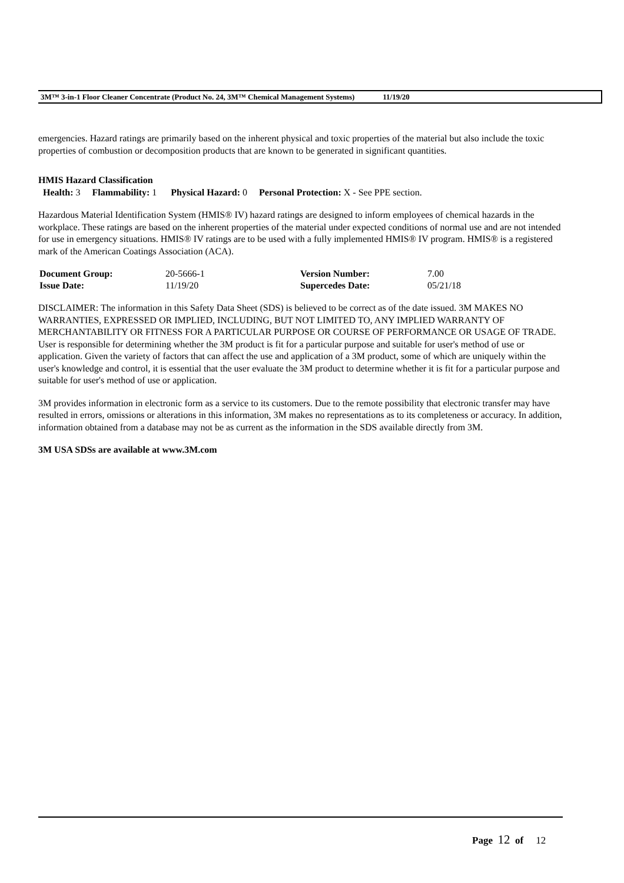3M™ 3-in-1 Floor Cleaner Concentrate (Product No. 24, 3M™ Chemical Management Systems) 11/19/20
emergencies. Hazard ratings are primarily based on the inherent physical and toxic properties of the material but also include the toxic properties of combustion or decomposition products that are known to be generated in significant quantities.
HMIS Hazard Classification
Health: 3 Flammability: 1 Physical Hazard: 0 Personal Protection: X - See PPE section.
Hazardous Material Identification System (HMIS® IV) hazard ratings are designed to inform employees of chemical hazards in the workplace. These ratings are based on the inherent properties of the material under expected conditions of normal use and are not intended for use in emergency situations. HMIS® IV ratings are to be used with a fully implemented HMIS® IV program. HMIS® is a registered mark of the American Coatings Association (ACA).
| Document Group: | 20-5666-1 | Version Number: | 7.00 |
| Issue Date: | 11/19/20 | Supercedes Date: | 05/21/18 |
DISCLAIMER: The information in this Safety Data Sheet (SDS) is believed to be correct as of the date issued. 3M MAKES NO WARRANTIES, EXPRESSED OR IMPLIED, INCLUDING, BUT NOT LIMITED TO, ANY IMPLIED WARRANTY OF MERCHANTABILITY OR FITNESS FOR A PARTICULAR PURPOSE OR COURSE OF PERFORMANCE OR USAGE OF TRADE. User is responsible for determining whether the 3M product is fit for a particular purpose and suitable for user's method of use or application. Given the variety of factors that can affect the use and application of a 3M product, some of which are uniquely within the user's knowledge and control, it is essential that the user evaluate the 3M product to determine whether it is fit for a particular purpose and suitable for user's method of use or application.
3M provides information in electronic form as a service to its customers. Due to the remote possibility that electronic transfer may have resulted in errors, omissions or alterations in this information, 3M makes no representations as to its completeness or accuracy. In addition, information obtained from a database may not be as current as the information in the SDS available directly from 3M.
3M USA SDSs are available at www.3M.com
Page 12 of 12